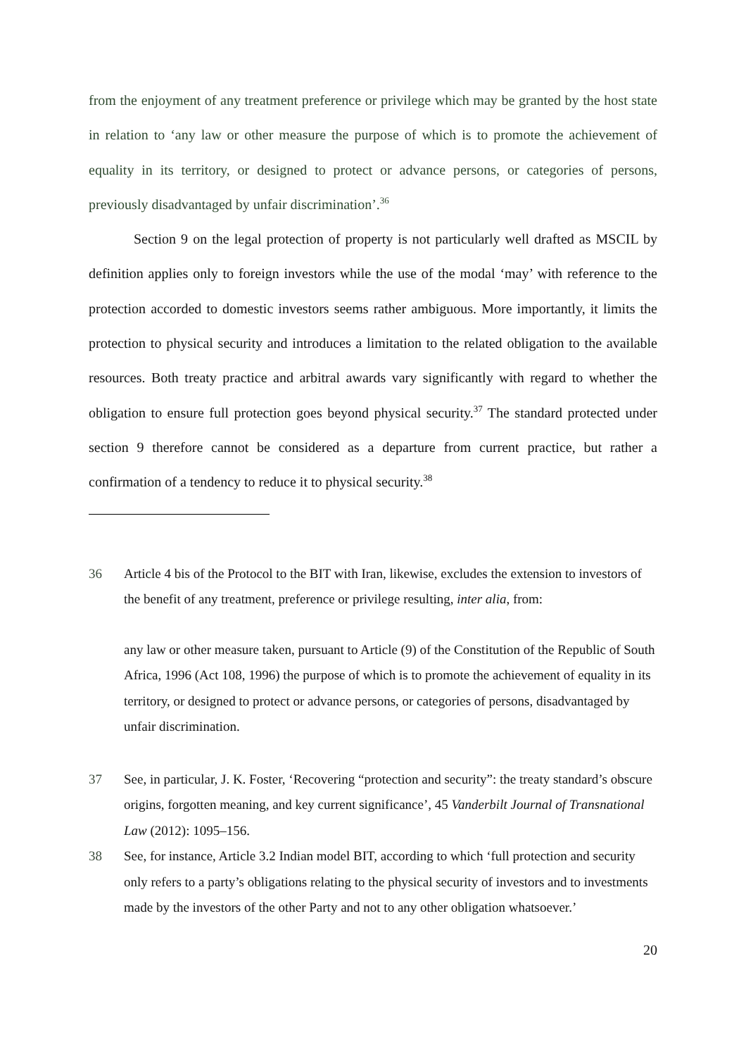from the enjoyment of any treatment preference or privilege which may be granted by the host state in relation to ‘any law or other measure the purpose of which is to promote the achievement of equality in its territory, or designed to protect or advance persons, or categories of persons, previously disadvantaged by unfair discrimination’.<sup>36</sup>
Section 9 on the legal protection of property is not particularly well drafted as MSCIL by definition applies only to foreign investors while the use of the modal ‘may’ with reference to the protection accorded to domestic investors seems rather ambiguous. More importantly, it limits the protection to physical security and introduces a limitation to the related obligation to the available resources. Both treaty practice and arbitral awards vary significantly with regard to whether the obligation to ensure full protection goes beyond physical security.<sup>37</sup> The standard protected under section 9 therefore cannot be considered as a departure from current practice, but rather a confirmation of a tendency to reduce it to physical security.<sup>38</sup>
36 Article 4 bis of the Protocol to the BIT with Iran, likewise, excludes the extension to investors of the benefit of any treatment, preference or privilege resulting, inter alia, from:
any law or other measure taken, pursuant to Article (9) of the Constitution of the Republic of South Africa, 1996 (Act 108, 1996) the purpose of which is to promote the achievement of equality in its territory, or designed to protect or advance persons, or categories of persons, disadvantaged by unfair discrimination.
37 See, in particular, J. K. Foster, ‘Recovering “protection and security”: the treaty standard’s obscure origins, forgotten meaning, and key current significance’, 45 Vanderbilt Journal of Transnational Law (2012): 1095–156.
38 See, for instance, Article 3.2 Indian model BIT, according to which ‘full protection and security only refers to a party’s obligations relating to the physical security of investors and to investments made by the investors of the other Party and not to any other obligation whatsoever.’
20